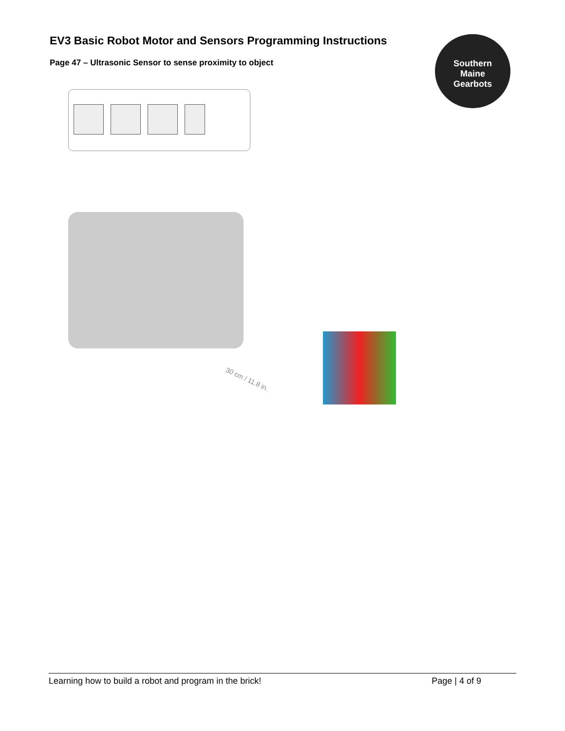EV3 Basic Robot Motor and Sensors Programming Instructions
Page 47 – Ultrasonic Sensor to sense proximity to object
Southern Maine Gearbots
30 cm / 11.8 in.
Learning how to build a robot and program in the brick! Page | 4 of 9